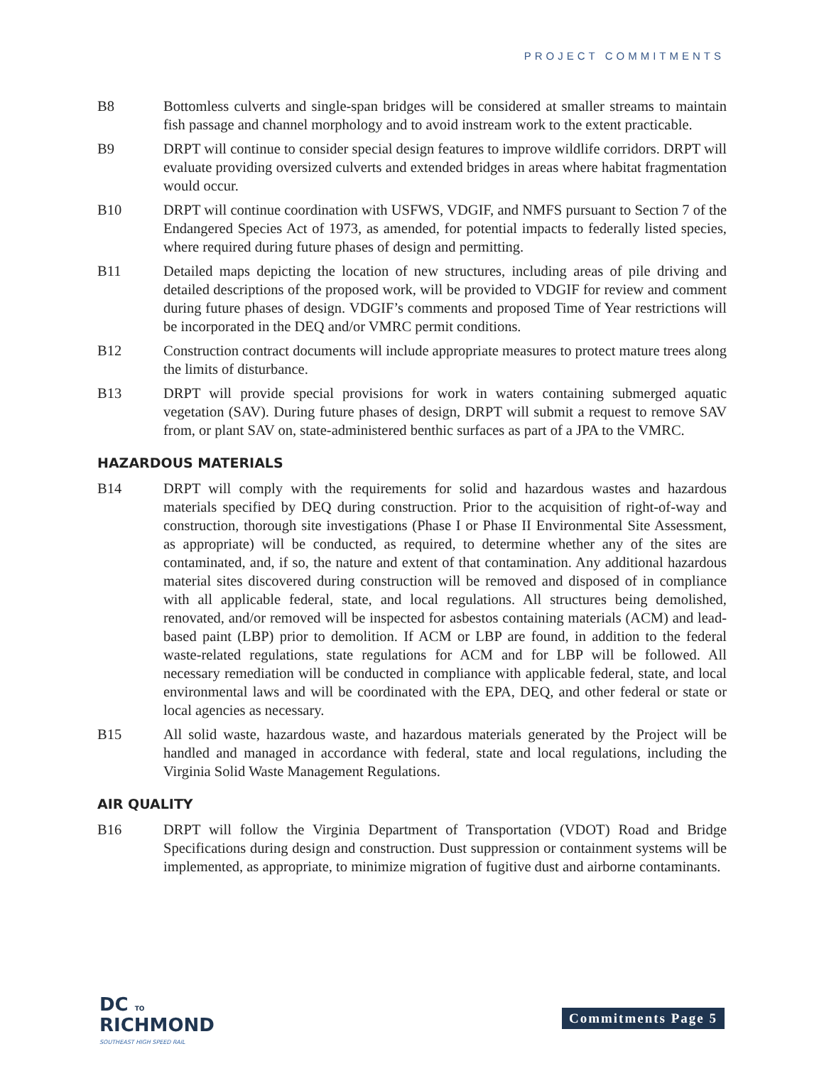PROJECT COMMITMENTS
B8 Bottomless culverts and single-span bridges will be considered at smaller streams to maintain fish passage and channel morphology and to avoid instream work to the extent practicable.
B9 DRPT will continue to consider special design features to improve wildlife corridors. DRPT will evaluate providing oversized culverts and extended bridges in areas where habitat fragmentation would occur.
B10 DRPT will continue coordination with USFWS, VDGIF, and NMFS pursuant to Section 7 of the Endangered Species Act of 1973, as amended, for potential impacts to federally listed species, where required during future phases of design and permitting.
B11 Detailed maps depicting the location of new structures, including areas of pile driving and detailed descriptions of the proposed work, will be provided to VDGIF for review and comment during future phases of design. VDGIF’s comments and proposed Time of Year restrictions will be incorporated in the DEQ and/or VMRC permit conditions.
B12 Construction contract documents will include appropriate measures to protect mature trees along the limits of disturbance.
B13 DRPT will provide special provisions for work in waters containing submerged aquatic vegetation (SAV). During future phases of design, DRPT will submit a request to remove SAV from, or plant SAV on, state-administered benthic surfaces as part of a JPA to the VMRC.
HAZARDOUS MATERIALS
B14 DRPT will comply with the requirements for solid and hazardous wastes and hazardous materials specified by DEQ during construction. Prior to the acquisition of right-of-way and construction, thorough site investigations (Phase I or Phase II Environmental Site Assessment, as appropriate) will be conducted, as required, to determine whether any of the sites are contaminated, and, if so, the nature and extent of that contamination. Any additional hazardous material sites discovered during construction will be removed and disposed of in compliance with all applicable federal, state, and local regulations. All structures being demolished, renovated, and/or removed will be inspected for asbestos containing materials (ACM) and lead-based paint (LBP) prior to demolition. If ACM or LBP are found, in addition to the federal waste-related regulations, state regulations for ACM and for LBP will be followed. All necessary remediation will be conducted in compliance with applicable federal, state, and local environmental laws and will be coordinated with the EPA, DEQ, and other federal or state or local agencies as necessary.
B15 All solid waste, hazardous waste, and hazardous materials generated by the Project will be handled and managed in accordance with federal, state and local regulations, including the Virginia Solid Waste Management Regulations.
AIR QUALITY
B16 DRPT will follow the Virginia Department of Transportation (VDOT) Road and Bridge Specifications during design and construction. Dust suppression or containment systems will be implemented, as appropriate, to minimize migration of fugitive dust and airborne contaminants.
DC TO
RICHMOND
SOUTHEAST HIGH SPEED RAIL
Commitments Page 5